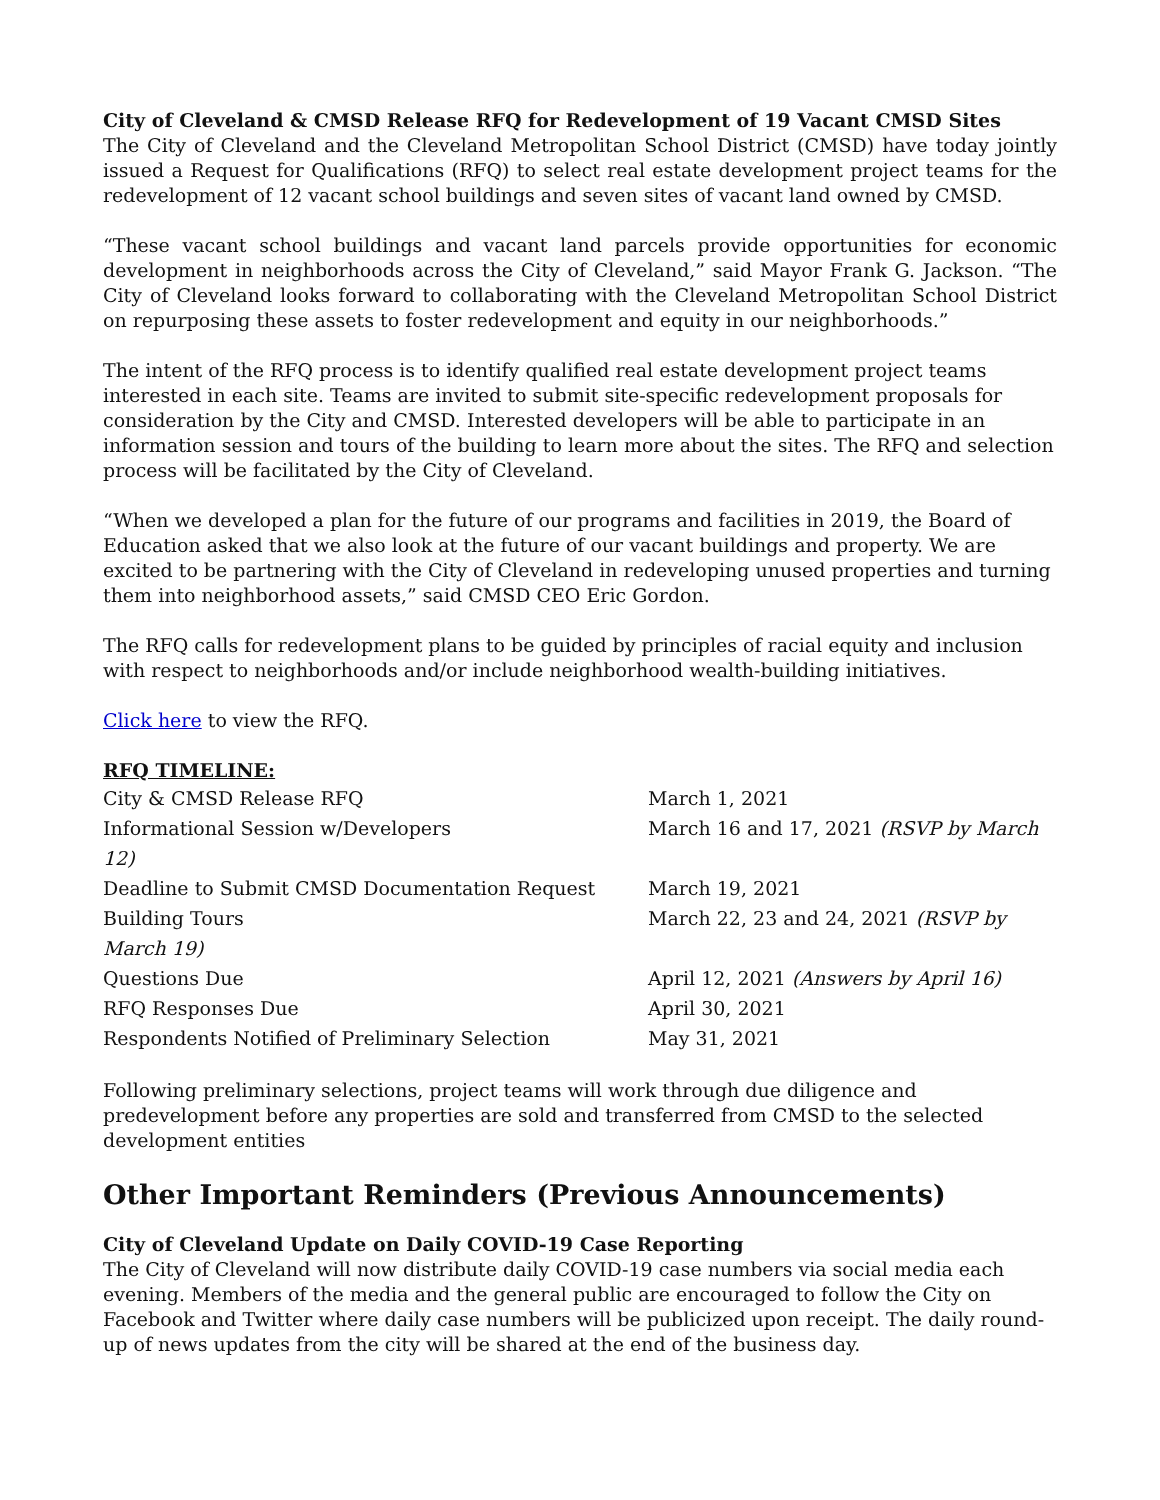City of Cleveland & CMSD Release RFQ for Redevelopment of 19 Vacant CMSD Sites
The City of Cleveland and the Cleveland Metropolitan School District (CMSD) have today jointly issued a Request for Qualifications (RFQ) to select real estate development project teams for the redevelopment of 12 vacant school buildings and seven sites of vacant land owned by CMSD.
“These vacant school buildings and vacant land parcels provide opportunities for economic development in neighborhoods across the City of Cleveland,” said Mayor Frank G. Jackson. “The City of Cleveland looks forward to collaborating with the Cleveland Metropolitan School District on repurposing these assets to foster redevelopment and equity in our neighborhoods.”
The intent of the RFQ process is to identify qualified real estate development project teams interested in each site. Teams are invited to submit site-specific redevelopment proposals for consideration by the City and CMSD. Interested developers will be able to participate in an information session and tours of the building to learn more about the sites. The RFQ and selection process will be facilitated by the City of Cleveland.
“When we developed a plan for the future of our programs and facilities in 2019, the Board of Education asked that we also look at the future of our vacant buildings and property. We are excited to be partnering with the City of Cleveland in redeveloping unused properties and turning them into neighborhood assets,” said CMSD CEO Eric Gordon.
The RFQ calls for redevelopment plans to be guided by principles of racial equity and inclusion with respect to neighborhoods and/or include neighborhood wealth-building initiatives.
Click here to view the RFQ.
RFQ TIMELINE:
| City & CMSD Release RFQ | March 1, 2021 |
| Informational Session w/Developers 12) | March 16 and 17, 2021 (RSVP by March |
| Deadline to Submit CMSD Documentation Request | March 19, 2021 |
| Building Tours March 19) | March 22, 23 and 24, 2021 (RSVP by |
| Questions Due | April 12, 2021 (Answers by April 16) |
| RFQ Responses Due | April 30, 2021 |
| Respondents Notified of Preliminary Selection | May 31, 2021 |
Following preliminary selections, project teams will work through due diligence and predevelopment before any properties are sold and transferred from CMSD to the selected development entities
Other Important Reminders (Previous Announcements)
City of Cleveland Update on Daily COVID-19 Case Reporting
The City of Cleveland will now distribute daily COVID-19 case numbers via social media each evening. Members of the media and the general public are encouraged to follow the City on Facebook and Twitter where daily case numbers will be publicized upon receipt. The daily round-up of news updates from the city will be shared at the end of the business day.